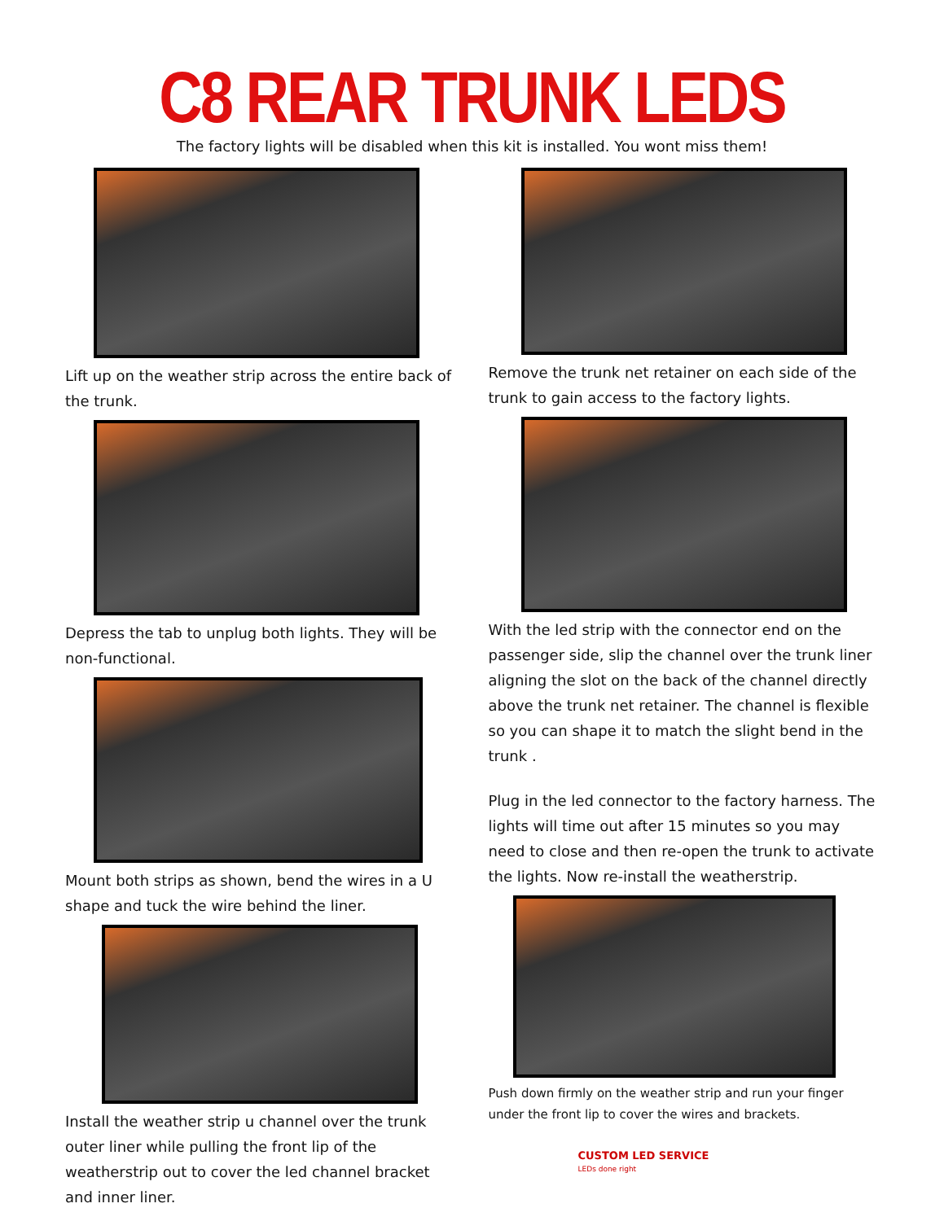C8 REAR TRUNK LEDS
The factory lights will be disabled when this kit is installed. You wont miss them!
Lift up on the weather strip across the entire back of the trunk.
Depress the tab to unplug both lights. They will be non-functional.
Mount both strips as shown, bend the wires in a U shape and tuck the wire behind the liner.
Install the weather strip u channel over the trunk outer liner while pulling the front lip of the weatherstrip out to cover the led channel bracket and inner liner.
Remove the trunk net retainer on each side of the trunk to gain access to the factory lights.
With the led strip with the connector end on the passenger side, slip the channel over the trunk liner aligning the slot on the back of the channel directly above the trunk net retainer. The channel is flexible so you can shape it to match the slight bend in the trunk .
Plug in the led connector to the factory harness. The lights will time out after 15 minutes so you may need to close and then re-open the trunk to activate the lights. Now re-install the weatherstrip.
Push down firmly on the weather strip and run your finger under the front lip to cover the wires and brackets.
CUSTOM LED SERVICE
LEDs done right